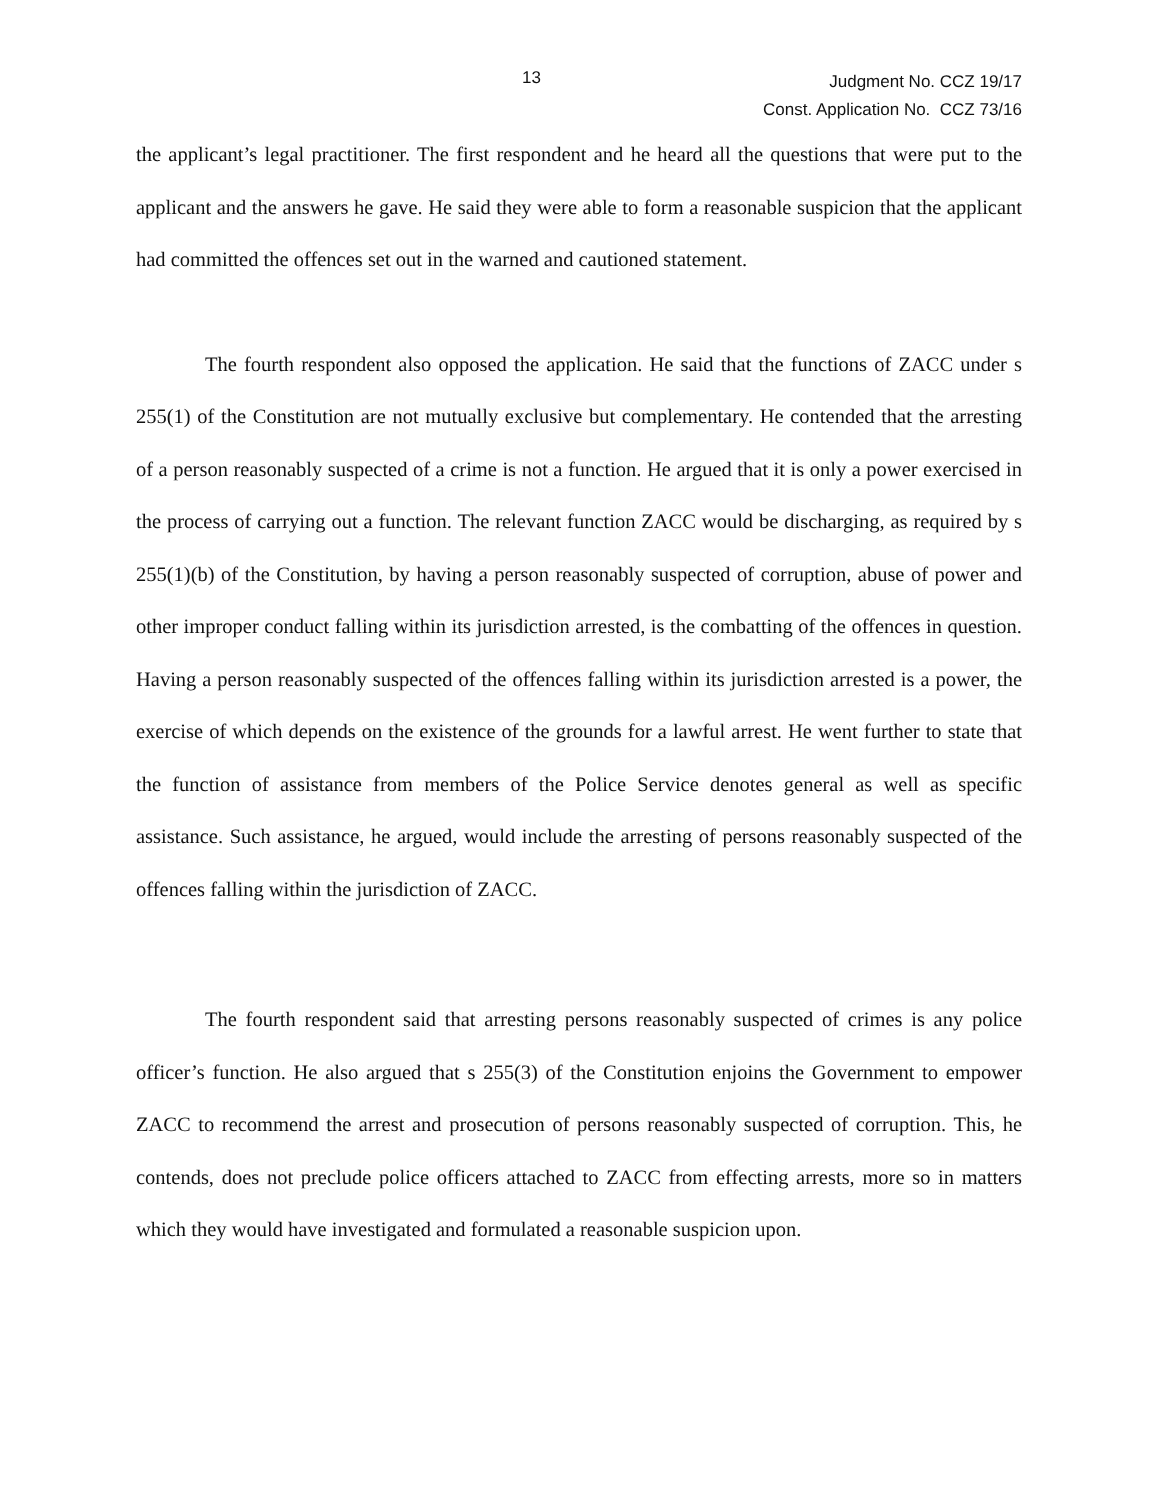13
Judgment No. CCZ 19/17
Const. Application No. CCZ 73/16
the applicant’s legal practitioner. The first respondent and he heard all the questions that were put to the applicant and the answers he gave. He said they were able to form a reasonable suspicion that the applicant had committed the offences set out in the warned and cautioned statement.
The fourth respondent also opposed the application. He said that the functions of ZACC under s 255(1) of the Constitution are not mutually exclusive but complementary. He contended that the arresting of a person reasonably suspected of a crime is not a function. He argued that it is only a power exercised in the process of carrying out a function. The relevant function ZACC would be discharging, as required by s 255(1)(b) of the Constitution, by having a person reasonably suspected of corruption, abuse of power and other improper conduct falling within its jurisdiction arrested, is the combatting of the offences in question. Having a person reasonably suspected of the offences falling within its jurisdiction arrested is a power, the exercise of which depends on the existence of the grounds for a lawful arrest. He went further to state that the function of assistance from members of the Police Service denotes general as well as specific assistance. Such assistance, he argued, would include the arresting of persons reasonably suspected of the offences falling within the jurisdiction of ZACC.
The fourth respondent said that arresting persons reasonably suspected of crimes is any police officer’s function. He also argued that s 255(3) of the Constitution enjoins the Government to empower ZACC to recommend the arrest and prosecution of persons reasonably suspected of corruption. This, he contends, does not preclude police officers attached to ZACC from effecting arrests, more so in matters which they would have investigated and formulated a reasonable suspicion upon.